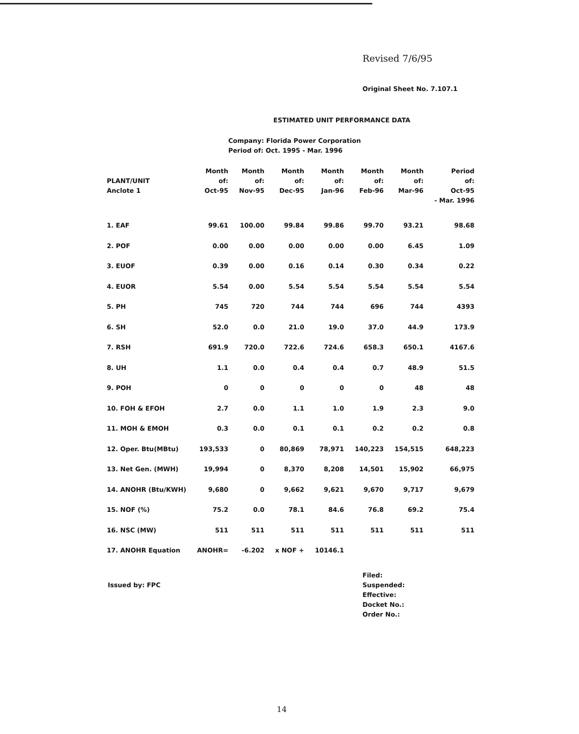Revised 7/6/95
Original Sheet No. 7.107.1
ESTIMATED UNIT PERFORMANCE DATA
Company: Florida Power Corporation
Period of: Oct. 1995 - Mar. 1996
| PLANT/UNIT Anclote 1 | Month of: Oct-95 | Month of: Nov-95 | Month of: Dec-95 | Month of: Jan-96 | Month of: Feb-96 | Month of: Mar-96 | Period of: Oct-95 - Mar. 1996 |
| --- | --- | --- | --- | --- | --- | --- | --- |
| 1. EAF | 99.61 | 100.00 | 99.84 | 99.86 | 99.70 | 93.21 | 98.68 |
| 2. POF | 0.00 | 0.00 | 0.00 | 0.00 | 0.00 | 6.45 | 1.09 |
| 3. EUOF | 0.39 | 0.00 | 0.16 | 0.14 | 0.30 | 0.34 | 0.22 |
| 4. EUOR | 5.54 | 0.00 | 5.54 | 5.54 | 5.54 | 5.54 | 5.54 |
| 5. PH | 745 | 720 | 744 | 744 | 696 | 744 | 4393 |
| 6. SH | 52.0 | 0.0 | 21.0 | 19.0 | 37.0 | 44.9 | 173.9 |
| 7. RSH | 691.9 | 720.0 | 722.6 | 724.6 | 658.3 | 650.1 | 4167.6 |
| 8. UH | 1.1 | 0.0 | 0.4 | 0.4 | 0.7 | 48.9 | 51.5 |
| 9. POH | 0 | 0 | 0 | 0 | 0 | 48 | 48 |
| 10. FOH & EFOH | 2.7 | 0.0 | 1.1 | 1.0 | 1.9 | 2.3 | 9.0 |
| 11. MOH & EMOH | 0.3 | 0.0 | 0.1 | 0.1 | 0.2 | 0.2 | 0.8 |
| 12. Oper. Btu(MBtu) | 193,533 | 0 | 80,869 | 78,971 | 140,223 | 154,515 | 648,223 |
| 13. Net Gen. (MWH) | 19,994 | 0 | 8,370 | 8,208 | 14,501 | 15,902 | 66,975 |
| 14. ANOHR (Btu/KWH) | 9,680 | 0 | 9,662 | 9,621 | 9,670 | 9,717 | 9,679 |
| 15. NOF (%) | 75.2 | 0.0 | 78.1 | 84.6 | 76.8 | 69.2 | 75.4 |
| 16. NSC (MW) | 511 | 511 | 511 | 511 | 511 | 511 | 511 |
| 17. ANOHR Equation | ANOHR= | -6.202 | x NOF + | 10146.1 | | | |
Issued by: FPC
Filed:
Suspended:
Effective:
Docket No.:
Order No.:
14